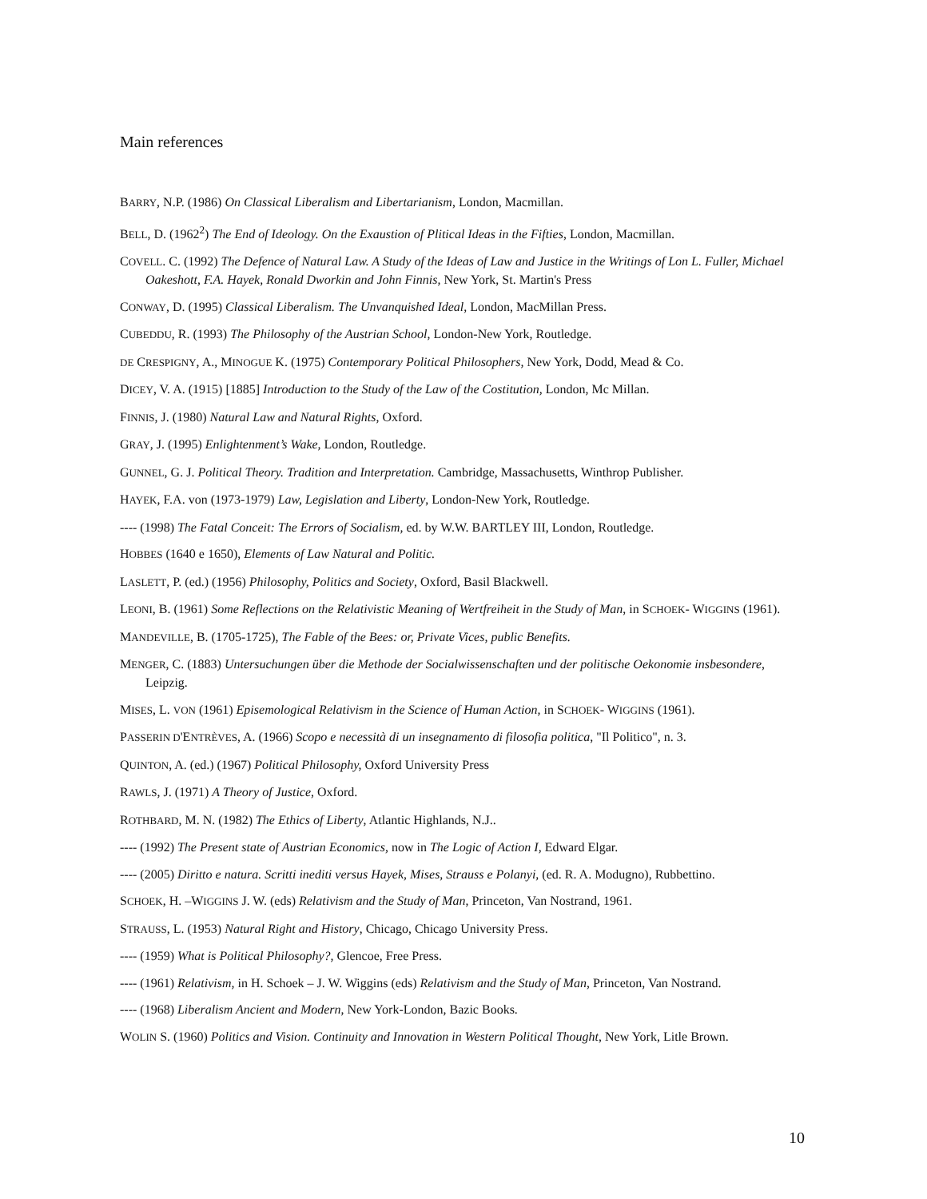Main references
BARRY, N.P. (1986) On Classical Liberalism and Libertarianism, London, Macmillan.
BELL, D. (1962<sup>2</sup>) The End of Ideology. On the Exaustion of Plitical Ideas in the Fifties, London, Macmillan.
COVELL. C. (1992) The Defence of Natural Law. A Study of the Ideas of Law and Justice in the Writings of Lon L. Fuller, Michael Oakeshott, F.A. Hayek, Ronald Dworkin and John Finnis, New York, St. Martin's Press
CONWAY, D. (1995) Classical Liberalism. The Unvanquished Ideal, London, MacMillan Press.
CUBEDDU, R. (1993) The Philosophy of the Austrian School, London-New York, Routledge.
DE CRESPIGNY, A., MINOGUE K. (1975) Contemporary Political Philosophers, New York, Dodd, Mead & Co.
DICEY, V. A. (1915) [1885] Introduction to the Study of the Law of the Costitution, London, Mc Millan.
FINNIS, J. (1980) Natural Law and Natural Rights, Oxford.
GRAY, J. (1995) Enlightenment’s Wake, London, Routledge.
GUNNEL, G. J. Political Theory. Tradition and Interpretation. Cambridge, Massachusetts, Winthrop Publisher.
HAYEK, F.A. von (1973-1979) Law, Legislation and Liberty, London-New York, Routledge.
---- (1998) The Fatal Conceit: The Errors of Socialism, ed. by W.W. BARTLEY III, London, Routledge.
HOBBES (1640 e 1650), Elements of Law Natural and Politic.
LASLETT, P. (ed.) (1956) Philosophy, Politics and Society, Oxford, Basil Blackwell.
LEONI, B. (1961) Some Reflections on the Relativistic Meaning of Wertfreiheit in the Study of Man, in SCHOEK- WIGGINS (1961).
MANDEVILLE, B. (1705-1725), The Fable of the Bees: or, Private Vices, public Benefits.
MENGER, C. (1883) Untersuchungen über die Methode der Socialwissenschaften und der politische Oekonomie insbesondere, Leipzig.
MISES, L. VON (1961) Episemological Relativism in the Science of Human Action, in SCHOEK- WIGGINS (1961).
PASSERIN D'ENTRÈVES, A. (1966) Scopo e necessità di un insegnamento di filosofia politica, "Il Politico", n. 3.
QUINTON, A. (ed.) (1967) Political Philosophy, Oxford University Press
RAWLS, J. (1971) A Theory of Justice, Oxford.
ROTHBARD, M. N. (1982) The Ethics of Liberty, Atlantic Highlands, N.J..
---- (1992) The Present state of Austrian Economics, now in The Logic of Action I, Edward Elgar.
---- (2005) Diritto e natura. Scritti inediti versus Hayek, Mises, Strauss e Polanyi, (ed. R. A. Modugno), Rubbettino.
SCHOEK, H. –WIGGINS J. W. (eds) Relativism and the Study of Man, Princeton, Van Nostrand, 1961.
STRAUSS, L. (1953) Natural Right and History, Chicago, Chicago University Press.
---- (1959) What is Political Philosophy?, Glencoe, Free Press.
---- (1961) Relativism, in H. Schoek – J. W. Wiggins (eds) Relativism and the Study of Man, Princeton, Van Nostrand.
---- (1968) Liberalism Ancient and Modern, New York-London, Bazic Books.
WOLIN S. (1960) Politics and Vision. Continuity and Innovation in Western Political Thought, New York, Litle Brown.
10